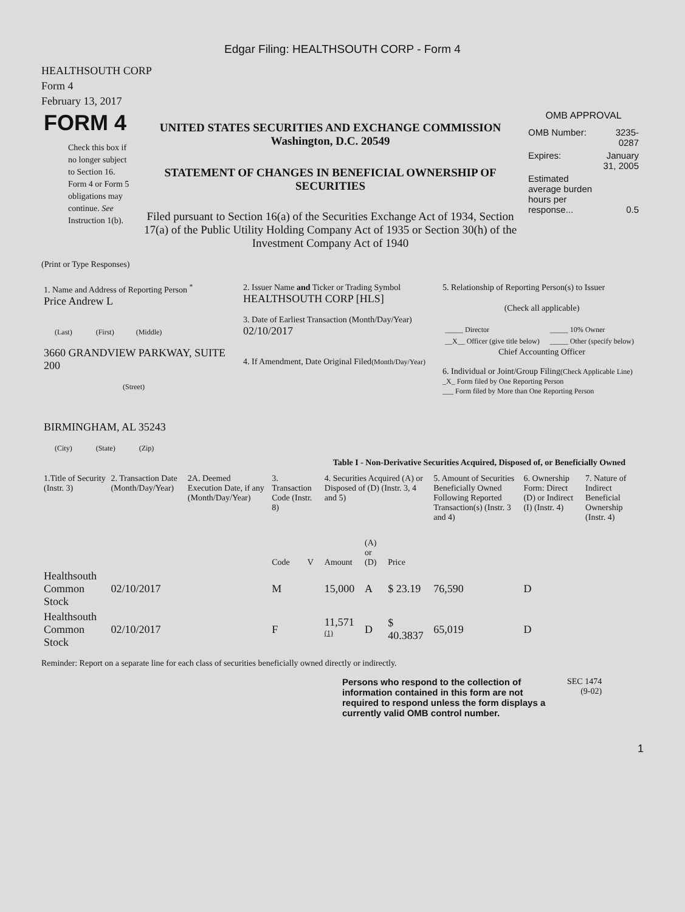Edgar Filing: HEALTHSOUTH CORP - Form 4
HEALTHSOUTH CORP
Form 4
February 13, 2017
| FORM 4 Check this box if no longer subject to Section 16. Form 4 or Form 5 obligations may continue. See Instruction 1(b). | UNITED STATES SECURITIES AND EXCHANGE COMMISSION Washington, D.C. 20549 STATEMENT OF CHANGES IN BENEFICIAL OWNERSHIP OF SECURITIES Filed pursuant to Section 16(a) of the Securities Exchange Act of 1934, Section 17(a) of the Public Utility Holding Company Act of 1935 or Section 30(h) of the Investment Company Act of 1940 | OMB APPROVAL / OMB Number: / 3235-0287 / / Expires: / January 31, 2005 / / Estimated average burden hours per response... / 0.5 / |
(Print or Type Responses)
| 1. Name and Address of Reporting Person <sup>*</sup> Price Andrew L (Last) (First) (Middle) 3660 GRANDVIEW PARKWAY, SUITE 200 (Street) BIRMINGHAM, AL 35243 (City) (State) (Zip) | 2. Issuer Name and Ticker or Trading Symbol HEALTHSOUTH CORP [HLS] 3. Date of Earliest Transaction (Month/Day/Year) 02/10/2017 4. If Amendment, Date Original Filed (Month/Day/Year) | 5. Relationship of Reporting Person(s) to Issuer (Check all applicable) / _____ Director / _____ 10% Owner / / __X__ Officer (give title below) / _____ Other (specify below) / Chief Accounting Officer 6. Individual or Joint/Group Filing (Check Applicable Line) _X_ Form filed by One Reporting Person ___ Form filed by More than One Reporting Person |
Table I - Non-Derivative Securities Acquired, Disposed of, or Beneficially Owned
| 1.Title of Security (Instr. 3) | 2. Transaction Date (Month/Day/Year) | 2A. Deemed Execution Date, if any (Month/Day/Year) | 3. Transaction Code (Instr. 8) | | 4. Securities Acquired (A) or Disposed of (D) (Instr. 3, 4 and 5) | | | 5. Amount of Securities Beneficially Owned Following Reported Transaction(s) (Instr. 3 and 4) | 6. Ownership Form: Direct (D) or Indirect (I) (Instr. 4) | 7. Nature of Indirect Beneficial Ownership (Instr. 4) |
| --- | --- | --- | --- | --- | --- | --- | --- | --- | --- | --- |
| | | | Code | V | Amount | (A) or (D) | Price | | | |
| Healthsouth Common Stock | 02/10/2017 | | M | | 15,000 | A | $ 23.19 | 76,590 | D | |
| Healthsouth Common Stock | 02/10/2017 | | F | | 11,571 <sup>(1)</sup> | D | $ 40.3837 | 65,019 | D | |
Reminder: Report on a separate line for each class of securities beneficially owned directly or indirectly.
Persons who respond to the collection of information contained in this form are not required to respond unless the form displays a currently valid OMB control number.
SEC 1474
(9-02)
1